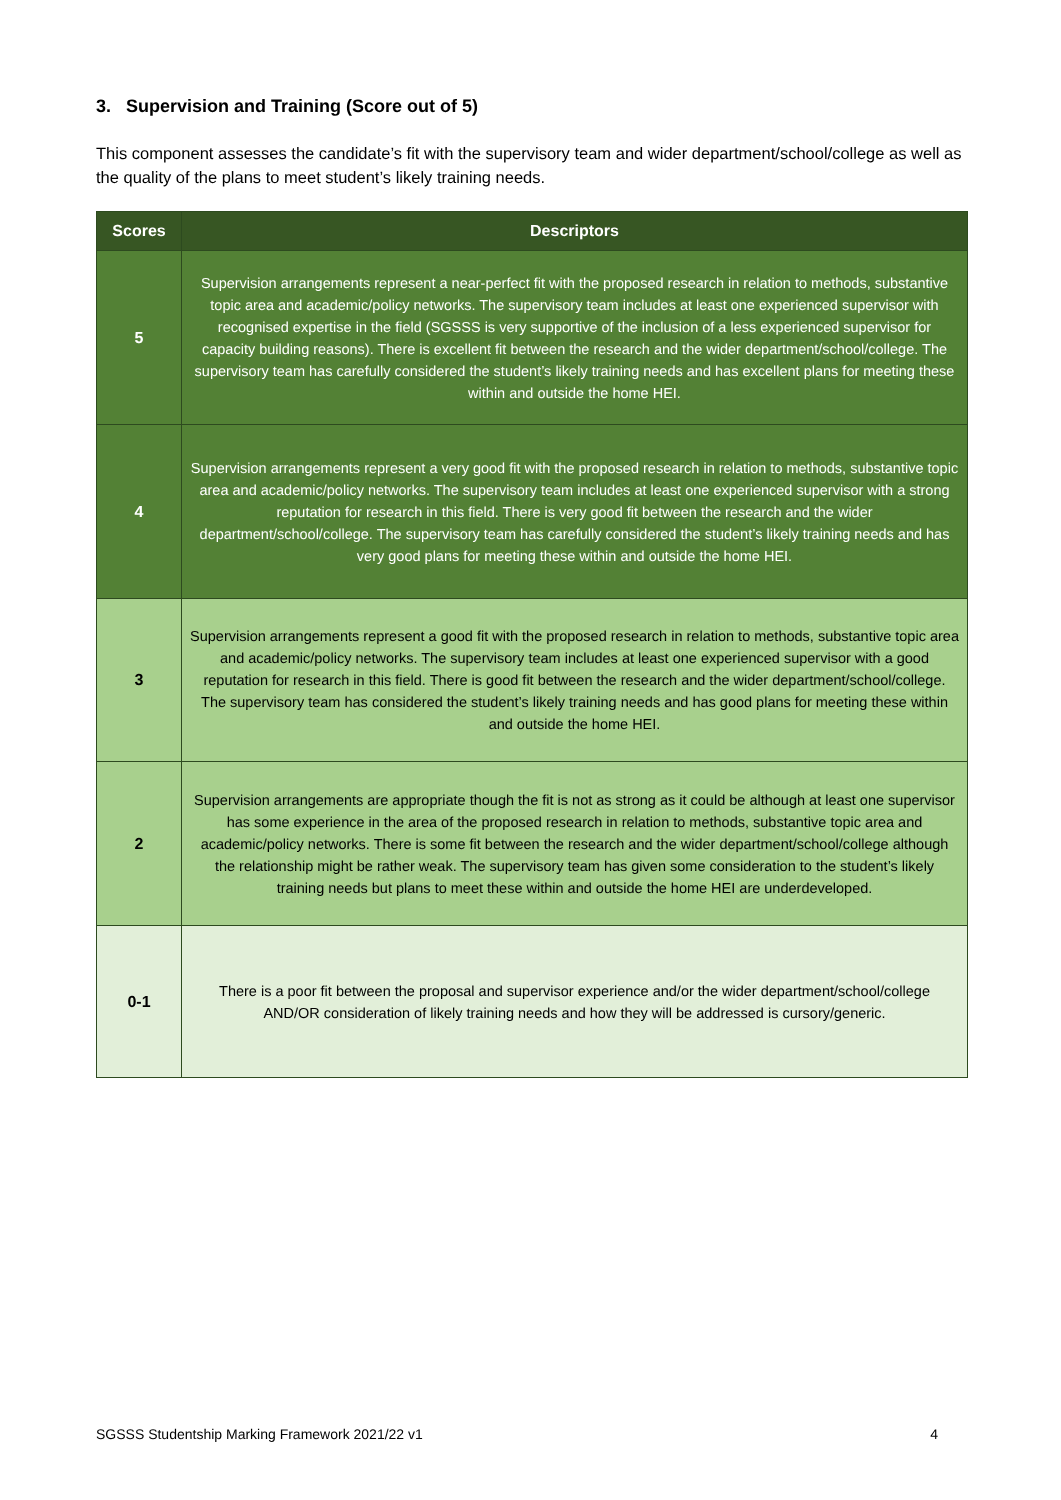3. Supervision and Training (Score out of 5)
This component assesses the candidate’s fit with the supervisory team and wider department/school/college as well as the quality of the plans to meet student’s likely training needs.
| Scores | Descriptors |
| --- | --- |
| 5 | Supervision arrangements represent a near-perfect fit with the proposed research in relation to methods, substantive topic area and academic/policy networks. The supervisory team includes at least one experienced supervisor with recognised expertise in the field (SGSSS is very supportive of the inclusion of a less experienced supervisor for capacity building reasons). There is excellent fit between the research and the wider department/school/college. The supervisory team has carefully considered the student’s likely training needs and has excellent plans for meeting these within and outside the home HEI. |
| 4 | Supervision arrangements represent a very good fit with the proposed research in relation to methods, substantive topic area and academic/policy networks. The supervisory team includes at least one experienced supervisor with a strong reputation for research in this field. There is very good fit between the research and the wider department/school/college. The supervisory team has carefully considered the student’s likely training needs and has very good plans for meeting these within and outside the home HEI. |
| 3 | Supervision arrangements represent a good fit with the proposed research in relation to methods, substantive topic area and academic/policy networks. The supervisory team includes at least one experienced supervisor with a good reputation for research in this field. There is good fit between the research and the wider department/school/college. The supervisory team has considered the student’s likely training needs and has good plans for meeting these within and outside the home HEI. |
| 2 | Supervision arrangements are appropriate though the fit is not as strong as it could be although at least one supervisor has some experience in the area of the proposed research in relation to methods, substantive topic area and academic/policy networks. There is some fit between the research and the wider department/school/college although the relationship might be rather weak. The supervisory team has given some consideration to the student’s likely training needs but plans to meet these within and outside the home HEI are underdeveloped. |
| 0-1 | There is a poor fit between the proposal and supervisor experience and/or the wider department/school/college AND/OR consideration of likely training needs and how they will be addressed is cursory/generic. |
SGSSS Studentship Marking Framework 2021/22 v1 4